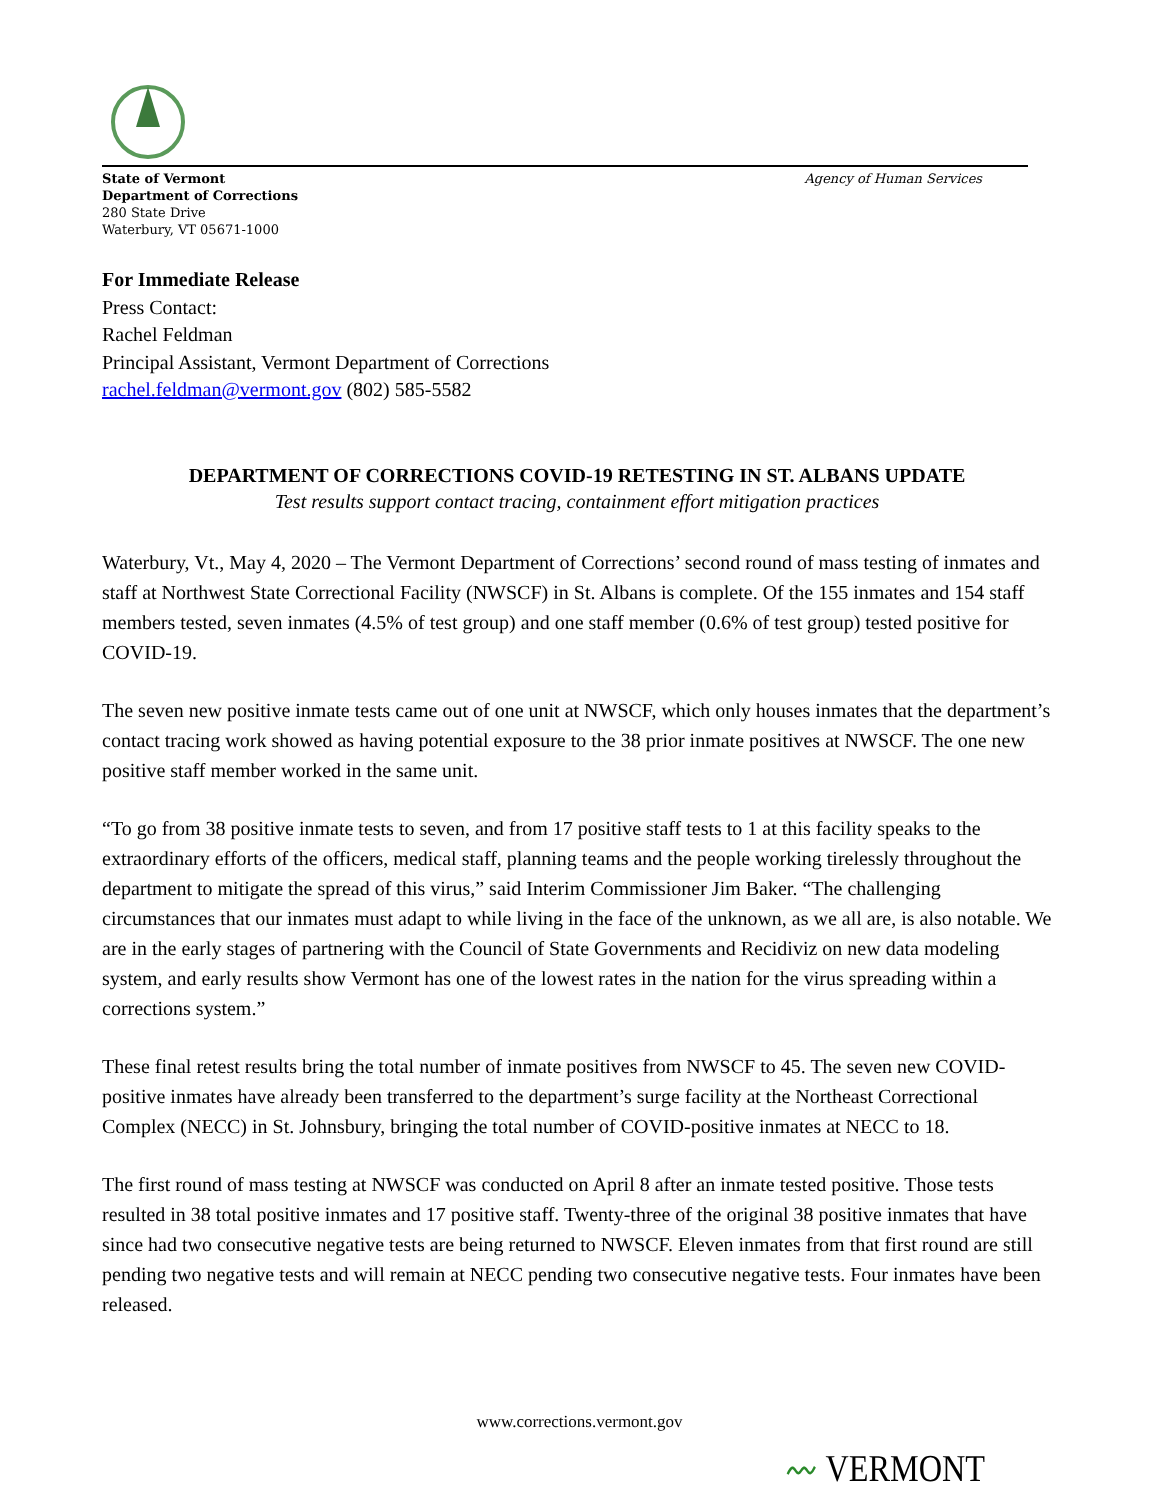State of Vermont
Department of Corrections
280 State Drive
Waterbury, VT 05671-1000
Agency of Human Services
For Immediate Release
Press Contact:
Rachel Feldman
Principal Assistant, Vermont Department of Corrections
rachel.feldman@vermont.gov (802) 585-5582
DEPARTMENT OF CORRECTIONS COVID-19 RETESTING IN ST. ALBANS UPDATE
Test results support contact tracing, containment effort mitigation practices
Waterbury, Vt., May 4, 2020 – The Vermont Department of Corrections’ second round of mass testing of inmates and staff at Northwest State Correctional Facility (NWSCF) in St. Albans is complete. Of the 155 inmates and 154 staff members tested, seven inmates (4.5% of test group) and one staff member (0.6% of test group) tested positive for COVID-19.
The seven new positive inmate tests came out of one unit at NWSCF, which only houses inmates that the department’s contact tracing work showed as having potential exposure to the 38 prior inmate positives at NWSCF. The one new positive staff member worked in the same unit.
“To go from 38 positive inmate tests to seven, and from 17 positive staff tests to 1 at this facility speaks to the extraordinary efforts of the officers, medical staff, planning teams and the people working tirelessly throughout the department to mitigate the spread of this virus,” said Interim Commissioner Jim Baker. “The challenging circumstances that our inmates must adapt to while living in the face of the unknown, as we all are, is also notable. We are in the early stages of partnering with the Council of State Governments and Recidiviz on new data modeling system, and early results show Vermont has one of the lowest rates in the nation for the virus spreading within a corrections system.”
These final retest results bring the total number of inmate positives from NWSCF to 45. The seven new COVID-positive inmates have already been transferred to the department’s surge facility at the Northeast Correctional Complex (NECC) in St. Johnsbury, bringing the total number of COVID-positive inmates at NECC to 18.
The first round of mass testing at NWSCF was conducted on April 8 after an inmate tested positive. Those tests resulted in 38 total positive inmates and 17 positive staff. Twenty-three of the original 38 positive inmates that have since had two consecutive negative tests are being returned to NWSCF. Eleven inmates from that first round are still pending two negative tests and will remain at NECC pending two consecutive negative tests. Four inmates have been released.
www.corrections.vermont.gov
〰 VERMONT